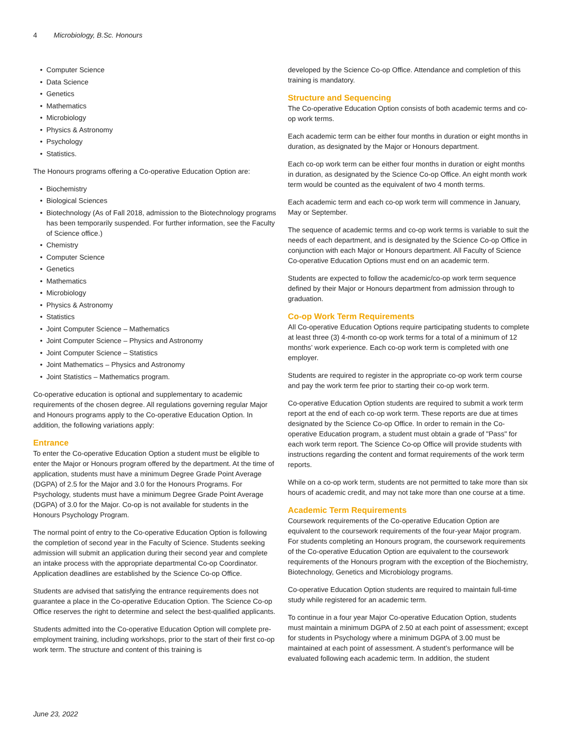4 Microbiology, B.Sc. Honours
• Computer Science
• Data Science
• Genetics
• Mathematics
• Microbiology
• Physics & Astronomy
• Psychology
• Statistics.
The Honours programs offering a Co-operative Education Option are:
• Biochemistry
• Biological Sciences
• Biotechnology (As of Fall 2018, admission to the Biotechnology programs has been temporarily suspended. For further information, see the Faculty of Science office.)
• Chemistry
• Computer Science
• Genetics
• Mathematics
• Microbiology
• Physics & Astronomy
• Statistics
• Joint Computer Science – Mathematics
• Joint Computer Science – Physics and Astronomy
• Joint Computer Science – Statistics
• Joint Mathematics – Physics and Astronomy
• Joint Statistics – Mathematics program.
Co-operative education is optional and supplementary to academic requirements of the chosen degree. All regulations governing regular Major and Honours programs apply to the Co-operative Education Option. In addition, the following variations apply:
Entrance
To enter the Co-operative Education Option a student must be eligible to enter the Major or Honours program offered by the department. At the time of application, students must have a minimum Degree Grade Point Average (DGPA) of 2.5 for the Major and 3.0 for the Honours Programs. For Psychology, students must have a minimum Degree Grade Point Average (DGPA) of 3.0 for the Major. Co-op is not available for students in the Honours Psychology Program.
The normal point of entry to the Co-operative Education Option is following the completion of second year in the Faculty of Science. Students seeking admission will submit an application during their second year and complete an intake process with the appropriate departmental Co-op Coordinator. Application deadlines are established by the Science Co-op Office.
Students are advised that satisfying the entrance requirements does not guarantee a place in the Co-operative Education Option. The Science Co-op Office reserves the right to determine and select the best-qualified applicants.
Students admitted into the Co-operative Education Option will complete pre-employment training, including workshops, prior to the start of their first co-op work term. The structure and content of this training is
developed by the Science Co-op Office. Attendance and completion of this training is mandatory.
Structure and Sequencing
The Co-operative Education Option consists of both academic terms and co-op work terms.
Each academic term can be either four months in duration or eight months in duration, as designated by the Major or Honours department.
Each co-op work term can be either four months in duration or eight months in duration, as designated by the Science Co-op Office. An eight month work term would be counted as the equivalent of two 4 month terms.
Each academic term and each co-op work term will commence in January, May or September.
The sequence of academic terms and co-op work terms is variable to suit the needs of each department, and is designated by the Science Co-op Office in conjunction with each Major or Honours department. All Faculty of Science Co-operative Education Options must end on an academic term.
Students are expected to follow the academic/co-op work term sequence defined by their Major or Honours department from admission through to graduation.
Co-op Work Term Requirements
All Co-operative Education Options require participating students to complete at least three (3) 4-month co-op work terms for a total of a minimum of 12 months’ work experience. Each co-op work term is completed with one employer.
Students are required to register in the appropriate co-op work term course and pay the work term fee prior to starting their co-op work term.
Co-operative Education Option students are required to submit a work term report at the end of each co-op work term. These reports are due at times designated by the Science Co-op Office. In order to remain in the Co-operative Education program, a student must obtain a grade of "Pass" for each work term report. The Science Co-op Office will provide students with instructions regarding the content and format requirements of the work term reports.
While on a co-op work term, students are not permitted to take more than six hours of academic credit, and may not take more than one course at a time.
Academic Term Requirements
Coursework requirements of the Co-operative Education Option are equivalent to the coursework requirements of the four-year Major program. For students completing an Honours program, the coursework requirements of the Co-operative Education Option are equivalent to the coursework requirements of the Honours program with the exception of the Biochemistry, Biotechnology, Genetics and Microbiology programs.
Co-operative Education Option students are required to maintain full-time study while registered for an academic term.
To continue in a four year Major Co-operative Education Option, students must maintain a minimum DGPA of 2.50 at each point of assessment; except for students in Psychology where a minimum DGPA of 3.00 must be maintained at each point of assessment. A student’s performance will be evaluated following each academic term. In addition, the student
June 23, 2022